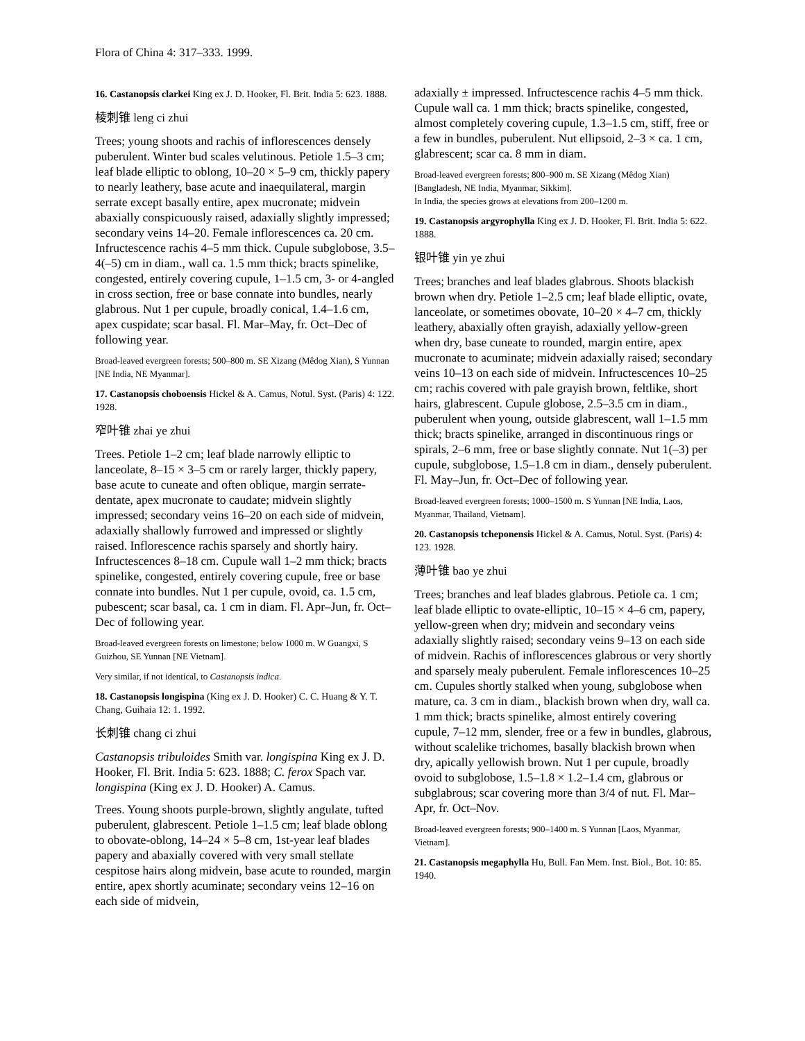Flora of China 4: 317–333. 1999.
16. Castanopsis clarkei King ex J. D. Hooker, Fl. Brit. India 5: 623. 1888.
棱刺锥 leng ci zhui
Trees; young shoots and rachis of inflorescences densely puberulent. Winter bud scales velutinous. Petiole 1.5–3 cm; leaf blade elliptic to oblong, 10–20 × 5–9 cm, thickly papery to nearly leathery, base acute and inaequilateral, margin serrate except basally entire, apex mucronate; midvein abaxially conspicuously raised, adaxially slightly impressed; secondary veins 14–20. Female inflorescences ca. 20 cm. Infructescence rachis 4–5 mm thick. Cupule subglobose, 3.5–4(–5) cm in diam., wall ca. 1.5 mm thick; bracts spinelike, congested, entirely covering cupule, 1–1.5 cm, 3- or 4-angled in cross section, free or base connate into bundles, nearly glabrous. Nut 1 per cupule, broadly conical, 1.4–1.6 cm, apex cuspidate; scar basal. Fl. Mar–May, fr. Oct–Dec of following year.
Broad-leaved evergreen forests; 500–800 m. SE Xizang (Mêdog Xian), S Yunnan [NE India, NE Myanmar].
17. Castanopsis choboensis Hickel & A. Camus, Notul. Syst. (Paris) 4: 122. 1928.
窄叶锥 zhai ye zhui
Trees. Petiole 1–2 cm; leaf blade narrowly elliptic to lanceolate, 8–15 × 3–5 cm or rarely larger, thickly papery, base acute to cuneate and often oblique, margin serrate-dentate, apex mucronate to caudate; midvein slightly impressed; secondary veins 16–20 on each side of midvein, adaxially shallowly furrowed and impressed or slightly raised. Inflorescence rachis sparsely and shortly hairy. Infructescences 8–18 cm. Cupule wall 1–2 mm thick; bracts spinelike, congested, entirely covering cupule, free or base connate into bundles. Nut 1 per cupule, ovoid, ca. 1.5 cm, pubescent; scar basal, ca. 1 cm in diam. Fl. Apr–Jun, fr. Oct–Dec of following year.
Broad-leaved evergreen forests on limestone; below 1000 m. W Guangxi, S Guizhou, SE Yunnan [NE Vietnam].
Very similar, if not identical, to Castanopsis indica.
18. Castanopsis longispina (King ex J. D. Hooker) C. C. Huang & Y. T. Chang, Guihaia 12: 1. 1992.
长刺锥 chang ci zhui
Castanopsis tribuloides Smith var. longispina King ex J. D. Hooker, Fl. Brit. India 5: 623. 1888; C. ferox Spach var. longispina (King ex J. D. Hooker) A. Camus.
Trees. Young shoots purple-brown, slightly angulate, tufted puberulent, glabrescent. Petiole 1–1.5 cm; leaf blade oblong to obovate-oblong, 14–24 × 5–8 cm, 1st-year leaf blades papery and abaxially covered with very small stellate cespitose hairs along midvein, base acute to rounded, margin entire, apex shortly acuminate; secondary veins 12–16 on each side of midvein,
adaxially ± impressed. Infructescence rachis 4–5 mm thick. Cupule wall ca. 1 mm thick; bracts spinelike, congested, almost completely covering cupule, 1.3–1.5 cm, stiff, free or a few in bundles, puberulent. Nut ellipsoid, 2–3 × ca. 1 cm, glabrescent; scar ca. 8 mm in diam.
Broad-leaved evergreen forests; 800–900 m. SE Xizang (Mêdog Xian) [Bangladesh, NE India, Myanmar, Sikkim].
In India, the species grows at elevations from 200–1200 m.
19. Castanopsis argyrophylla King ex J. D. Hooker, Fl. Brit. India 5: 622. 1888.
银叶锥 yin ye zhui
Trees; branches and leaf blades glabrous. Shoots blackish brown when dry. Petiole 1–2.5 cm; leaf blade elliptic, ovate, lanceolate, or sometimes obovate, 10–20 × 4–7 cm, thickly leathery, abaxially often grayish, adaxially yellow-green when dry, base cuneate to rounded, margin entire, apex mucronate to acuminate; midvein adaxially raised; secondary veins 10–13 on each side of midvein. Infructescences 10–25 cm; rachis covered with pale grayish brown, feltlike, short hairs, glabrescent. Cupule globose, 2.5–3.5 cm in diam., puberulent when young, outside glabrescent, wall 1–1.5 mm thick; bracts spinelike, arranged in discontinuous rings or spirals, 2–6 mm, free or base slightly connate. Nut 1(–3) per cupule, subglobose, 1.5–1.8 cm in diam., densely puberulent. Fl. May–Jun, fr. Oct–Dec of following year.
Broad-leaved evergreen forests; 1000–1500 m. S Yunnan [NE India, Laos, Myanmar, Thailand, Vietnam].
20. Castanopsis tcheponensis Hickel & A. Camus, Notul. Syst. (Paris) 4: 123. 1928.
薄叶锥 bao ye zhui
Trees; branches and leaf blades glabrous. Petiole ca. 1 cm; leaf blade elliptic to ovate-elliptic, 10–15 × 4–6 cm, papery, yellow-green when dry; midvein and secondary veins adaxially slightly raised; secondary veins 9–13 on each side of midvein. Rachis of inflorescences glabrous or very shortly and sparsely mealy puberulent. Female inflorescences 10–25 cm. Cupules shortly stalked when young, subglobose when mature, ca. 3 cm in diam., blackish brown when dry, wall ca. 1 mm thick; bracts spinelike, almost entirely covering cupule, 7–12 mm, slender, free or a few in bundles, glabrous, without scalelike trichomes, basally blackish brown when dry, apically yellowish brown. Nut 1 per cupule, broadly ovoid to subglobose, 1.5–1.8 × 1.2–1.4 cm, glabrous or subglabrous; scar covering more than 3/4 of nut. Fl. Mar–Apr, fr. Oct–Nov.
Broad-leaved evergreen forests; 900–1400 m. S Yunnan [Laos, Myanmar, Vietnam].
21. Castanopsis megaphylla Hu, Bull. Fan Mem. Inst. Biol., Bot. 10: 85. 1940.